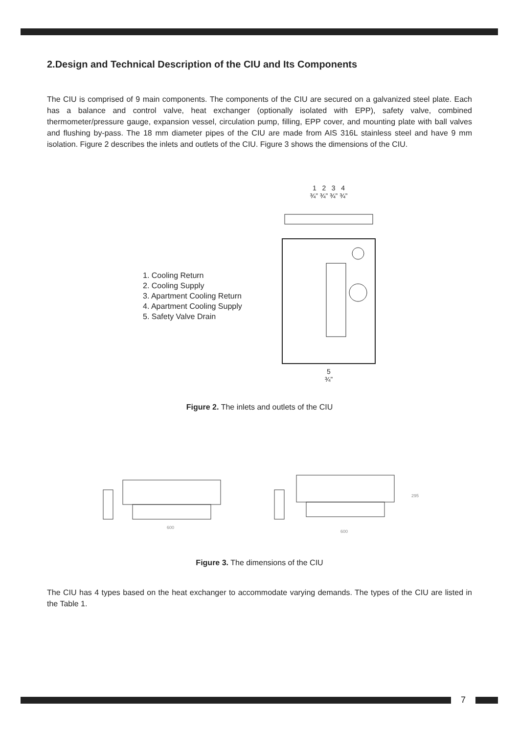2.Design and Technical Description of the CIU and Its Components
The CIU is comprised of 9 main components. The components of the CIU are secured on a galvanized steel plate. Each has a balance and control valve, heat exchanger (optionally isolated with EPP), safety valve, combined thermometer/pressure gauge, expansion vessel, circulation pump, filling, EPP cover, and mounting plate with ball valves and flushing by-pass. The 18 mm diameter pipes of the CIU are made from AIS 316L stainless steel and have 9 mm isolation. Figure 2 describes the inlets and outlets of the CIU. Figure 3 shows the dimensions of the CIU.
1. Cooling Return
2. Cooling Supply
3. Apartment Cooling Return
4. Apartment Cooling Supply
5. Safety Valve Drain
1 2 3 4
¾” ¾” ¾” ¾”
5
¾”
Figure 2. The inlets and outlets of the CIU
600
600
295
Figure 3. The dimensions of the CIU
The CIU has 4 types based on the heat exchanger to accommodate varying demands. The types of the CIU are listed in the Table 1.
7